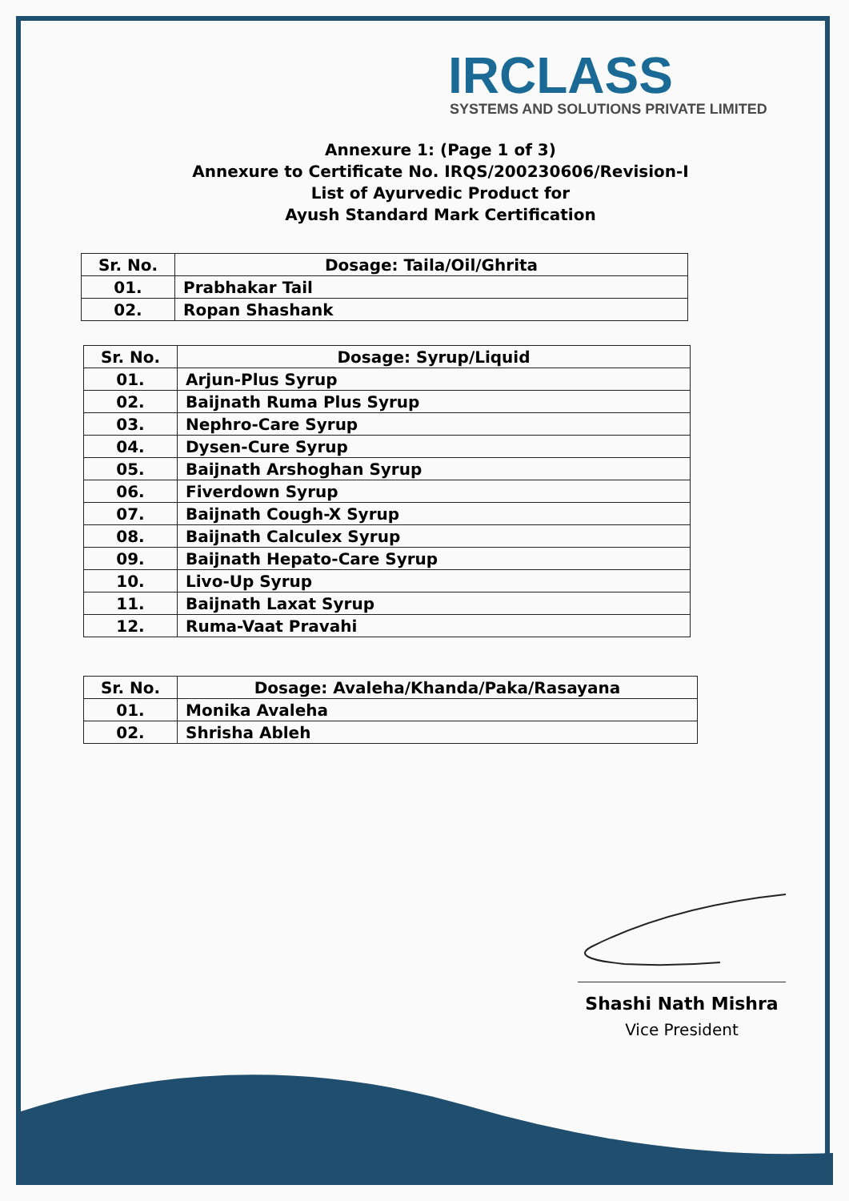IRCLASS
SYSTEMS AND SOLUTIONS PRIVATE LIMITED
Annexure 1: (Page 1 of 3)
Annexure to Certificate No. IRQS/200230606/Revision-I
List of Ayurvedic Product for
Ayush Standard Mark Certification
| Sr. No. | Dosage: Taila/Oil/Ghrita |
| --- | --- |
| 01. | Prabhakar Tail |
| 02. | Ropan Shashank |
| Sr. No. | Dosage: Syrup/Liquid |
| --- | --- |
| 01. | Arjun-Plus Syrup |
| 02. | Baijnath Ruma Plus Syrup |
| 03. | Nephro-Care Syrup |
| 04. | Dysen-Cure Syrup |
| 05. | Baijnath Arshoghan Syrup |
| 06. | Fiverdown Syrup |
| 07. | Baijnath Cough-X Syrup |
| 08. | Baijnath Calculex Syrup |
| 09. | Baijnath Hepato-Care Syrup |
| 10. | Livo-Up Syrup |
| 11. | Baijnath Laxat Syrup |
| 12. | Ruma-Vaat Pravahi |
| Sr. No. | Dosage: Avaleha/Khanda/Paka/Rasayana |
| --- | --- |
| 01. | Monika Avaleha |
| 02. | Shrisha Ableh |
Shashi Nath Mishra
Vice President